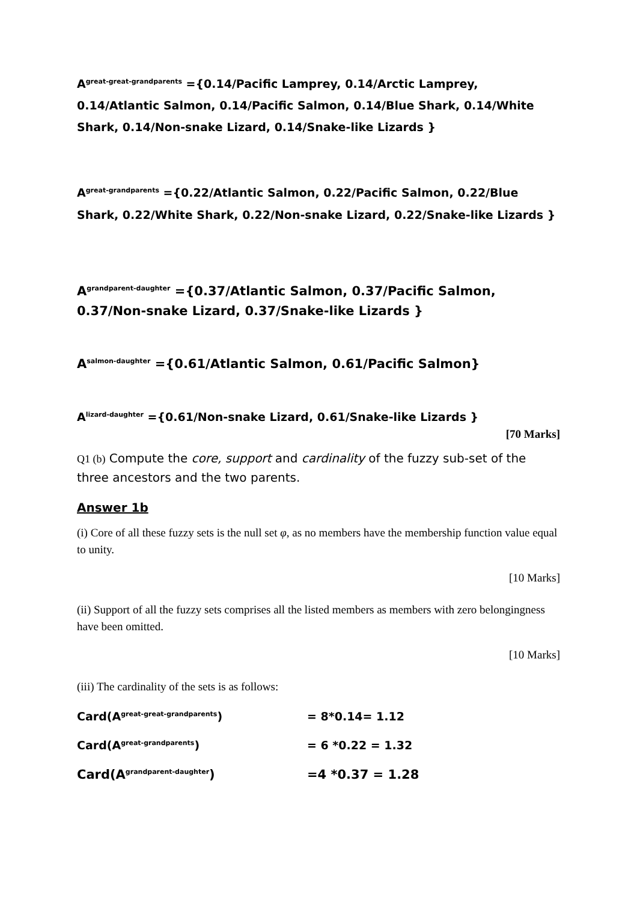A<sup>great-great-grandparents</sup> ={0.14/Pacific Lamprey, 0.14/Arctic Lamprey, 0.14/Atlantic Salmon, 0.14/Pacific Salmon, 0.14/Blue Shark, 0.14/White Shark, 0.14/Non-snake Lizard, 0.14/Snake-like Lizards }
A<sup>great-grandparents</sup> ={0.22/Atlantic Salmon, 0.22/Pacific Salmon, 0.22/Blue Shark, 0.22/White Shark, 0.22/Non-snake Lizard, 0.22/Snake-like Lizards }
A<sup>grandparent-daughter</sup> ={0.37/Atlantic Salmon, 0.37/Pacific Salmon, 0.37/Non-snake Lizard, 0.37/Snake-like Lizards }
A<sup>salmon-daughter</sup> ={0.61/Atlantic Salmon, 0.61/Pacific Salmon}
A<sup>lizard-daughter</sup> ={0.61/Non-snake Lizard, 0.61/Snake-like Lizards }
[70 Marks]
Q1 (b) Compute the core, support and cardinality of the fuzzy sub-set of the three ancestors and the two parents.
Answer 1b
(i) Core of all these fuzzy sets is the null set φ, as no members have the membership function value equal to unity.
[10 Marks]
(ii) Support of all the fuzzy sets comprises all the listed members as members with zero belongingness have been omitted.
[10 Marks]
(iii) The cardinality of the sets is as follows:
Card(A<sup>great-great-grandparents</sup>) = 8*0.14= 1.12
Card(A<sup>great-grandparents</sup>) = 6 *0.22 = 1.32
Card(A<sup>grandparent-daughter</sup>) =4 *0.37 = 1.28